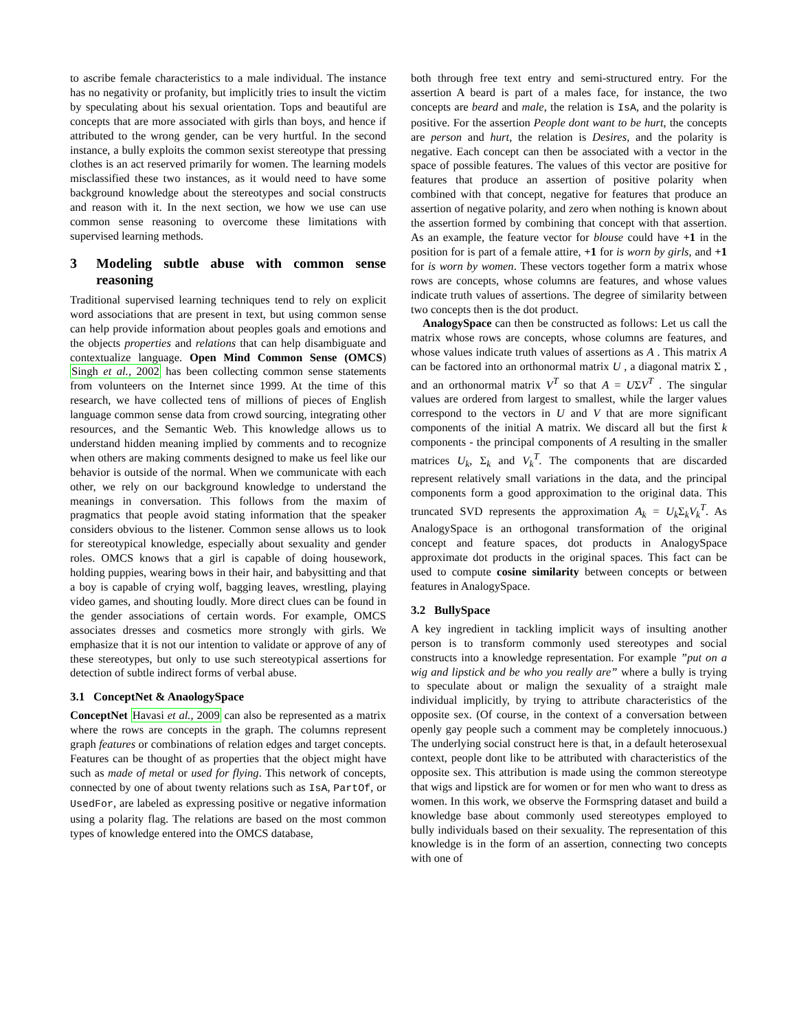to ascribe female characteristics to a male individual. The instance has no negativity or profanity, but implicitly tries to insult the victim by speculating about his sexual orientation. Tops and beautiful are concepts that are more associated with girls than boys, and hence if attributed to the wrong gender, can be very hurtful. In the second instance, a bully exploits the common sexist stereotype that pressing clothes is an act reserved primarily for women. The learning models misclassified these two instances, as it would need to have some background knowledge about the stereotypes and social constructs and reason with it. In the next section, we how we use can use common sense reasoning to overcome these limitations with supervised learning methods.
3 Modeling subtle abuse with common sense reasoning
Traditional supervised learning techniques tend to rely on explicit word associations that are present in text, but using common sense can help provide information about peoples goals and emotions and the objects properties and relations that can help disambiguate and contextualize language. Open Mind Common Sense (OMCS) Singh et al., 2002 has been collecting common sense statements from volunteers on the Internet since 1999. At the time of this research, we have collected tens of millions of pieces of English language common sense data from crowd sourcing, integrating other resources, and the Semantic Web. This knowledge allows us to understand hidden meaning implied by comments and to recognize when others are making comments designed to make us feel like our behavior is outside of the normal. When we communicate with each other, we rely on our background knowledge to understand the meanings in conversation. This follows from the maxim of pragmatics that people avoid stating information that the speaker considers obvious to the listener. Common sense allows us to look for stereotypical knowledge, especially about sexuality and gender roles. OMCS knows that a girl is capable of doing housework, holding puppies, wearing bows in their hair, and babysitting and that a boy is capable of crying wolf, bagging leaves, wrestling, playing video games, and shouting loudly. More direct clues can be found in the gender associations of certain words. For example, OMCS associates dresses and cosmetics more strongly with girls. We emphasize that it is not our intention to validate or approve of any of these stereotypes, but only to use such stereotypical assertions for detection of subtle indirect forms of verbal abuse.
3.1 ConceptNet & AnaologySpace
ConceptNet Havasi et al., 2009 can also be represented as a matrix where the rows are concepts in the graph. The columns represent graph features or combinations of relation edges and target concepts. Features can be thought of as properties that the object might have such as made of metal or used for flying. This network of concepts, connected by one of about twenty relations such as IsA, PartOf, or UsedFor, are labeled as expressing positive or negative information using a polarity flag. The relations are based on the most common types of knowledge entered into the OMCS database,
both through free text entry and semi-structured entry. For the assertion A beard is part of a males face, for instance, the two concepts are beard and male, the relation is IsA, and the polarity is positive. For the assertion People dont want to be hurt, the concepts are person and hurt, the relation is Desires, and the polarity is negative. Each concept can then be associated with a vector in the space of possible features. The values of this vector are positive for features that produce an assertion of positive polarity when combined with that concept, negative for features that produce an assertion of negative polarity, and zero when nothing is known about the assertion formed by combining that concept with that assertion. As an example, the feature vector for blouse could have +1 in the position for is part of a female attire, +1 for is worn by girls, and +1 for is worn by women. These vectors together form a matrix whose rows are concepts, whose columns are features, and whose values indicate truth values of assertions. The degree of similarity between two concepts then is the dot product.
AnalogySpace can then be constructed as follows: Let us call the matrix whose rows are concepts, whose columns are features, and whose values indicate truth values of assertions as A . This matrix A can be factored into an orthonormal matrix U , a diagonal matrix Σ , and an orthonormal matrix V<sup>T</sup> so that A = UΣV<sup>T</sup> . The singular values are ordered from largest to smallest, while the larger values correspond to the vectors in U and V that are more significant components of the initial A matrix. We discard all but the first k components - the principal components of A resulting in the smaller matrices U<sub>k</sub>, Σ<sub>k</sub> and V<sub>k</sub><sup>T</sup>. The components that are discarded represent relatively small variations in the data, and the principal components form a good approximation to the original data. This truncated SVD represents the approximation A<sub>k</sub> = U<sub>k</sub>Σ<sub>k</sub>V<sub>k</sub><sup>T</sup>. As AnalogySpace is an orthogonal transformation of the original concept and feature spaces, dot products in AnalogySpace approximate dot products in the original spaces. This fact can be used to compute cosine similarity between concepts or between features in AnalogySpace.
3.2 BullySpace
A key ingredient in tackling implicit ways of insulting another person is to transform commonly used stereotypes and social constructs into a knowledge representation. For example ”put on a wig and lipstick and be who you really are” where a bully is trying to speculate about or malign the sexuality of a straight male individual implicitly, by trying to attribute characteristics of the opposite sex. (Of course, in the context of a conversation between openly gay people such a comment may be completely innocuous.) The underlying social construct here is that, in a default heterosexual context, people dont like to be attributed with characteristics of the opposite sex. This attribution is made using the common stereotype that wigs and lipstick are for women or for men who want to dress as women. In this work, we observe the Formspring dataset and build a knowledge base about commonly used stereotypes employed to bully individuals based on their sexuality. The representation of this knowledge is in the form of an assertion, connecting two concepts with one of